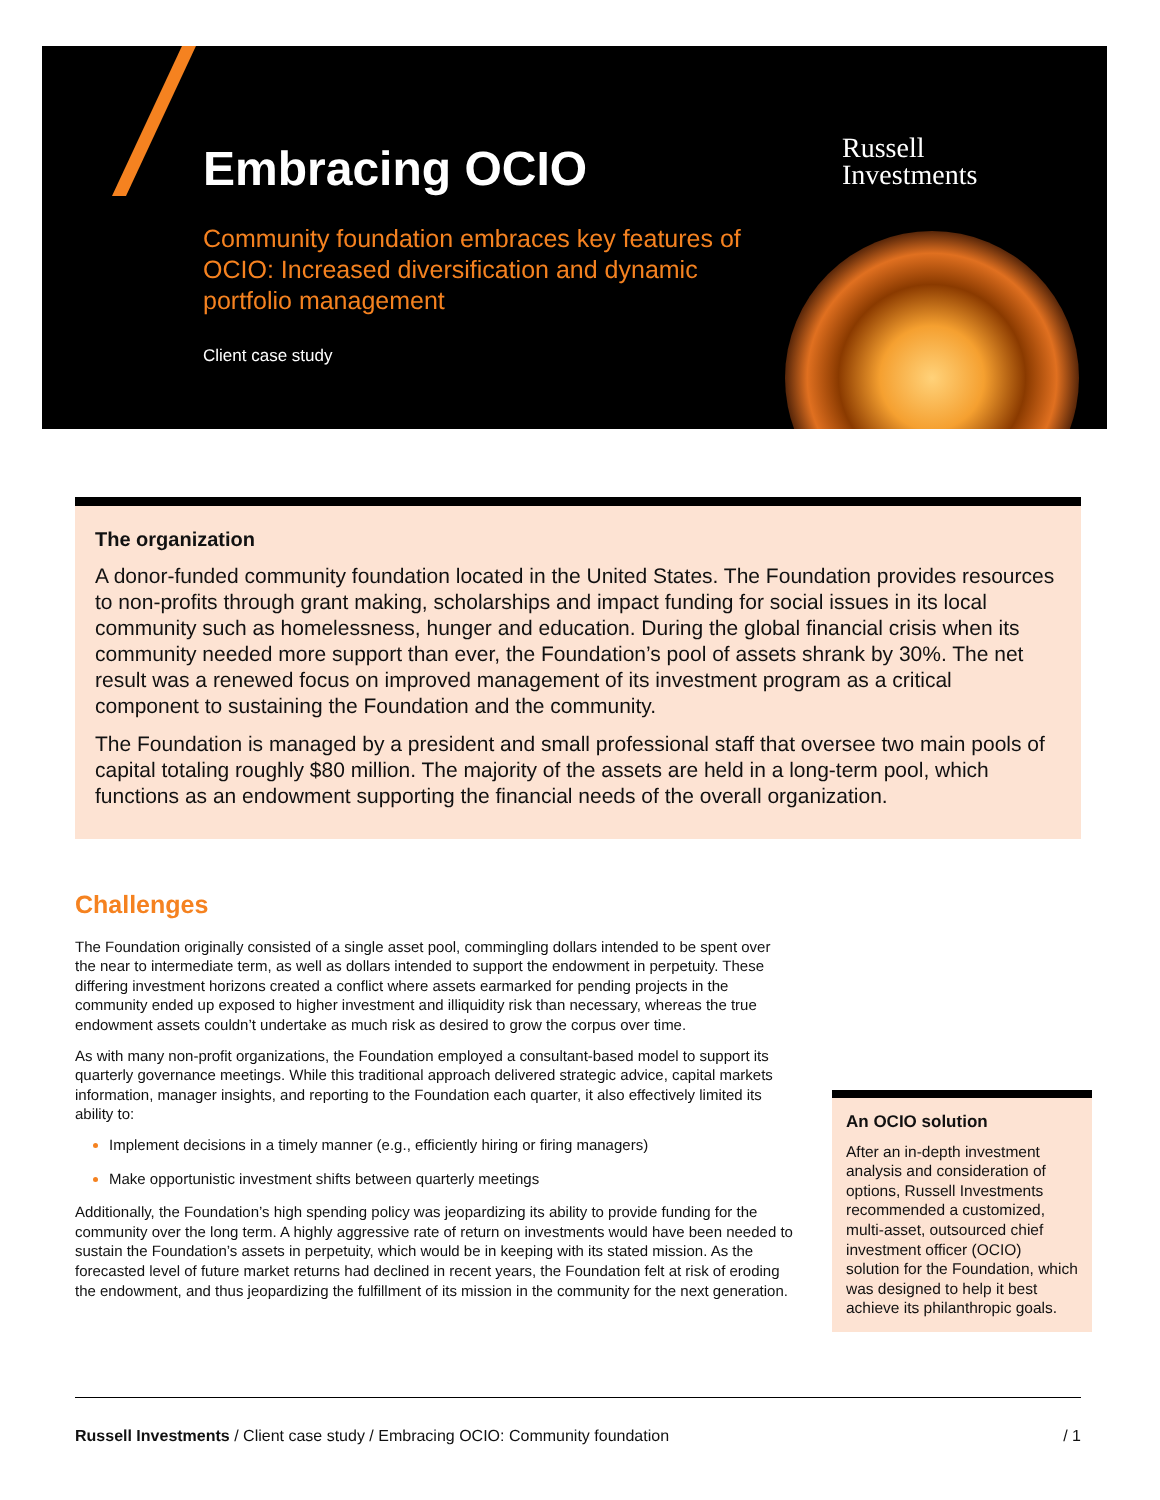Embracing OCIO
Community foundation embraces key features of OCIO: Increased diversification and dynamic portfolio management
Client case study
Russell
Investments
The organization
A donor-funded community foundation located in the United States. The Foundation provides resources to non-profits through grant making, scholarships and impact funding for social issues in its local community such as homelessness, hunger and education. During the global financial crisis when its community needed more support than ever, the Foundation’s pool of assets shrank by 30%. The net result was a renewed focus on improved management of its investment program as a critical component to sustaining the Foundation and the community.
The Foundation is managed by a president and small professional staff that oversee two main pools of capital totaling roughly $80 million. The majority of the assets are held in a long-term pool, which functions as an endowment supporting the financial needs of the overall organization.
Challenges
The Foundation originally consisted of a single asset pool, commingling dollars intended to be spent over the near to intermediate term, as well as dollars intended to support the endowment in perpetuity. These differing investment horizons created a conflict where assets earmarked for pending projects in the community ended up exposed to higher investment and illiquidity risk than necessary, whereas the true endowment assets couldn’t undertake as much risk as desired to grow the corpus over time.
As with many non-profit organizations, the Foundation employed a consultant-based model to support its quarterly governance meetings. While this traditional approach delivered strategic advice, capital markets information, manager insights, and reporting to the Foundation each quarter, it also effectively limited its ability to:
Implement decisions in a timely manner (e.g., efficiently hiring or firing managers)
Make opportunistic investment shifts between quarterly meetings
Additionally, the Foundation’s high spending policy was jeopardizing its ability to provide funding for the community over the long term. A highly aggressive rate of return on investments would have been needed to sustain the Foundation’s assets in perpetuity, which would be in keeping with its stated mission. As the forecasted level of future market returns had declined in recent years, the Foundation felt at risk of eroding the endowment, and thus jeopardizing the fulfillment of its mission in the community for the next generation.
An OCIO solution
After an in-depth investment analysis and consideration of options, Russell Investments recommended a customized, multi-asset, outsourced chief investment officer (OCIO) solution for the Foundation, which was designed to help it best achieve its philanthropic goals.
Russell Investments / Client case study / Embracing OCIO: Community foundation / 1